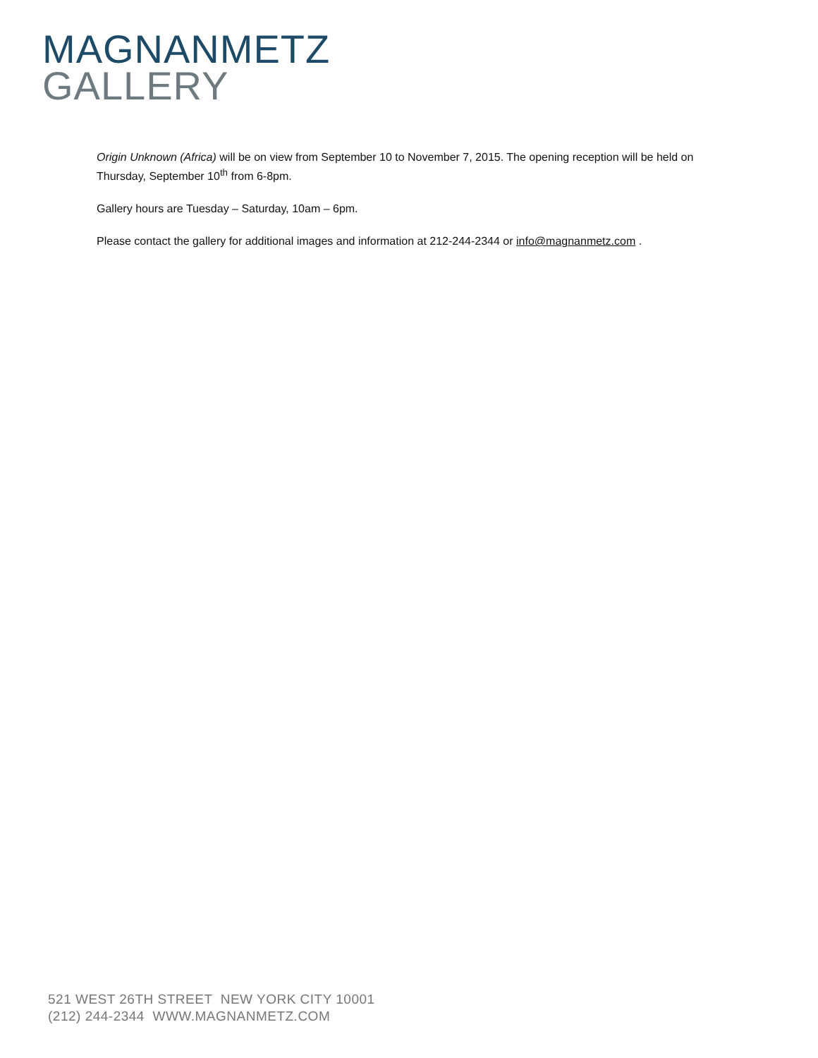MAGNANMETZ
GALLERY
Origin Unknown (Africa) will be on view from September 10 to November 7, 2015. The opening reception will be held on Thursday, September 10<sup>th</sup> from 6-8pm.
Gallery hours are Tuesday – Saturday, 10am – 6pm.
Please contact the gallery for additional images and information at 212-244-2344 or info@magnanmetz.com .
521 WEST 26TH STREET NEW YORK CITY 10001
(212) 244-2344 WWW.MAGNANMETZ.COM